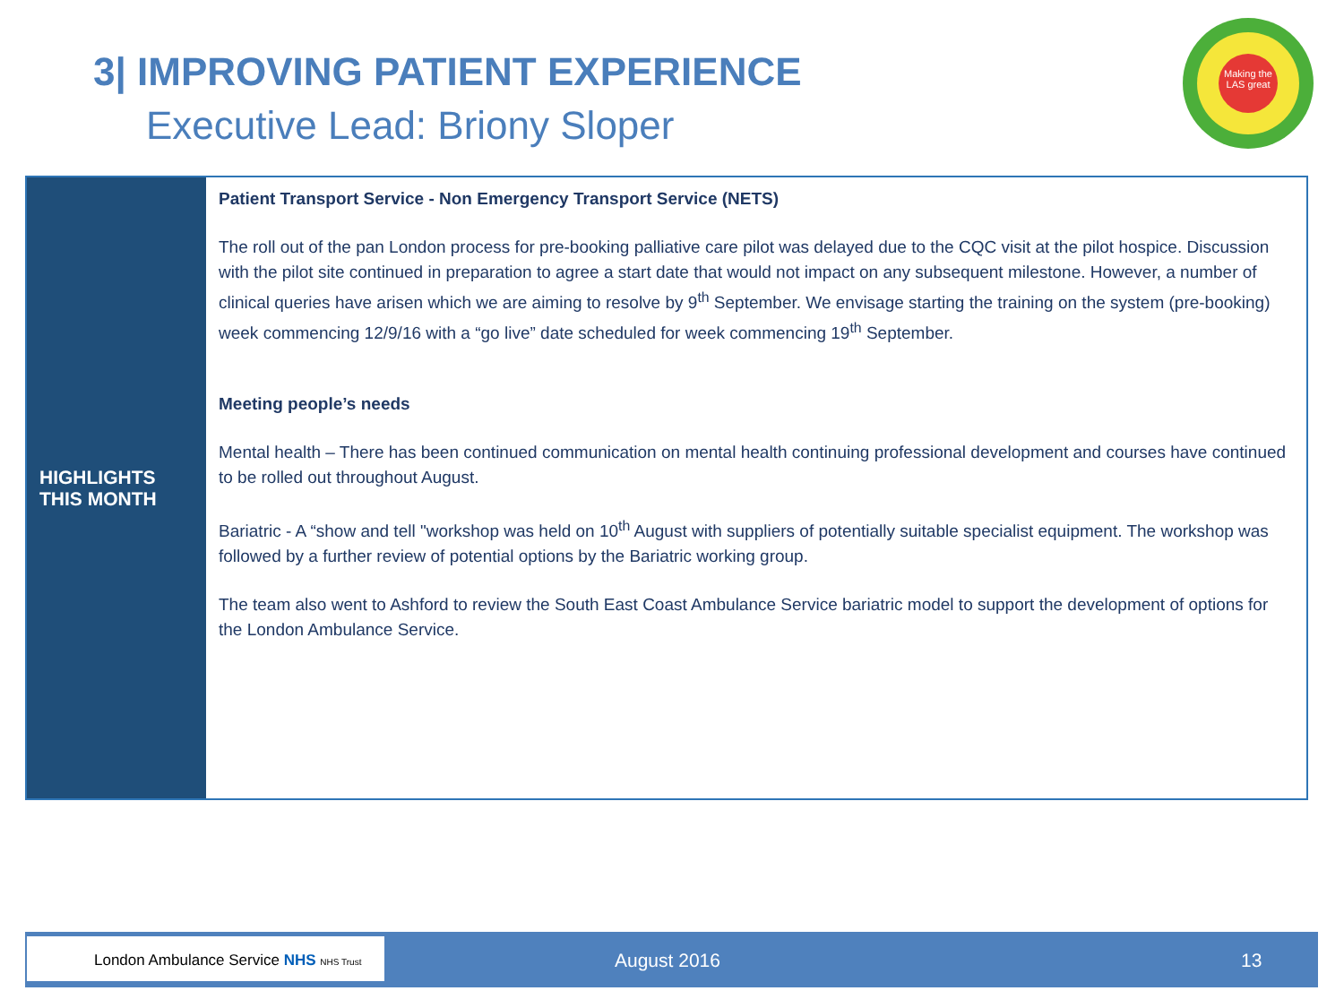3| IMPROVING PATIENT EXPERIENCE
Executive Lead: Briony Sloper
Making the LAS great
| HIGHLIGHTS THIS MONTH | Patient Transport Service - Non Emergency Transport Service (NETS) The roll out of the pan London process for pre-booking palliative care pilot was delayed due to the CQC visit at the pilot hospice. Discussion with the pilot site continued in preparation to agree a start date that would not impact on any subsequent milestone. However, a number of clinical queries have arisen which we are aiming to resolve by 9<sup>th</sup> September. We envisage starting the training on the system (pre-booking) week commencing 12/9/16 with a “go live” date scheduled for week commencing 19<sup>th</sup> September. Meeting people’s needs Mental health – There has been continued communication on mental health continuing professional development and courses have continued to be rolled out throughout August. Bariatric - A “show and tell "workshop was held on 10<sup>th</sup> August with suppliers of potentially suitable specialist equipment. The workshop was followed by a further review of potential options by the Bariatric working group. The team also went to Ashford to review the South East Coast Ambulance Service bariatric model to support the development of options for the London Ambulance Service. |
London Ambulance Service NHS NHS Trust
August 2016 13